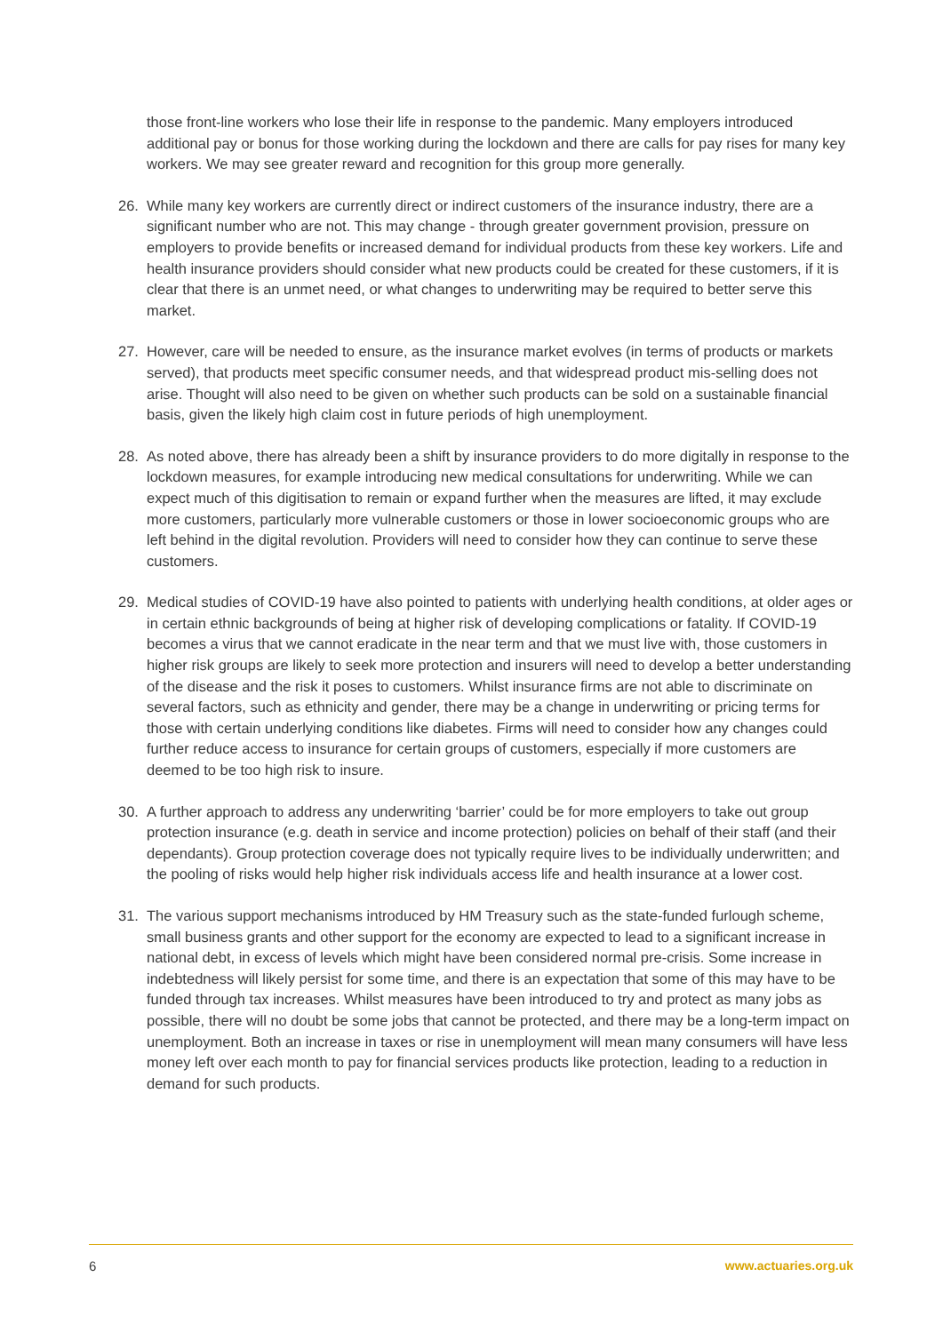those front-line workers who lose their life in response to the pandemic. Many employers introduced additional pay or bonus for those working during the lockdown and there are calls for pay rises for many key workers. We may see greater reward and recognition for this group more generally.
26. While many key workers are currently direct or indirect customers of the insurance industry, there are a significant number who are not. This may change - through greater government provision, pressure on employers to provide benefits or increased demand for individual products from these key workers. Life and health insurance providers should consider what new products could be created for these customers, if it is clear that there is an unmet need, or what changes to underwriting may be required to better serve this market.
27. However, care will be needed to ensure, as the insurance market evolves (in terms of products or markets served), that products meet specific consumer needs, and that widespread product mis-selling does not arise. Thought will also need to be given on whether such products can be sold on a sustainable financial basis, given the likely high claim cost in future periods of high unemployment.
28. As noted above, there has already been a shift by insurance providers to do more digitally in response to the lockdown measures, for example introducing new medical consultations for underwriting. While we can expect much of this digitisation to remain or expand further when the measures are lifted, it may exclude more customers, particularly more vulnerable customers or those in lower socioeconomic groups who are left behind in the digital revolution. Providers will need to consider how they can continue to serve these customers.
29. Medical studies of COVID-19 have also pointed to patients with underlying health conditions, at older ages or in certain ethnic backgrounds of being at higher risk of developing complications or fatality. If COVID-19 becomes a virus that we cannot eradicate in the near term and that we must live with, those customers in higher risk groups are likely to seek more protection and insurers will need to develop a better understanding of the disease and the risk it poses to customers. Whilst insurance firms are not able to discriminate on several factors, such as ethnicity and gender, there may be a change in underwriting or pricing terms for those with certain underlying conditions like diabetes. Firms will need to consider how any changes could further reduce access to insurance for certain groups of customers, especially if more customers are deemed to be too high risk to insure.
30. A further approach to address any underwriting ‘barrier’ could be for more employers to take out group protection insurance (e.g. death in service and income protection) policies on behalf of their staff (and their dependants). Group protection coverage does not typically require lives to be individually underwritten; and the pooling of risks would help higher risk individuals access life and health insurance at a lower cost.
31. The various support mechanisms introduced by HM Treasury such as the state-funded furlough scheme, small business grants and other support for the economy are expected to lead to a significant increase in national debt, in excess of levels which might have been considered normal pre-crisis. Some increase in indebtedness will likely persist for some time, and there is an expectation that some of this may have to be funded through tax increases. Whilst measures have been introduced to try and protect as many jobs as possible, there will no doubt be some jobs that cannot be protected, and there may be a long-term impact on unemployment. Both an increase in taxes or rise in unemployment will mean many consumers will have less money left over each month to pay for financial services products like protection, leading to a reduction in demand for such products.
6 www.actuaries.org.uk